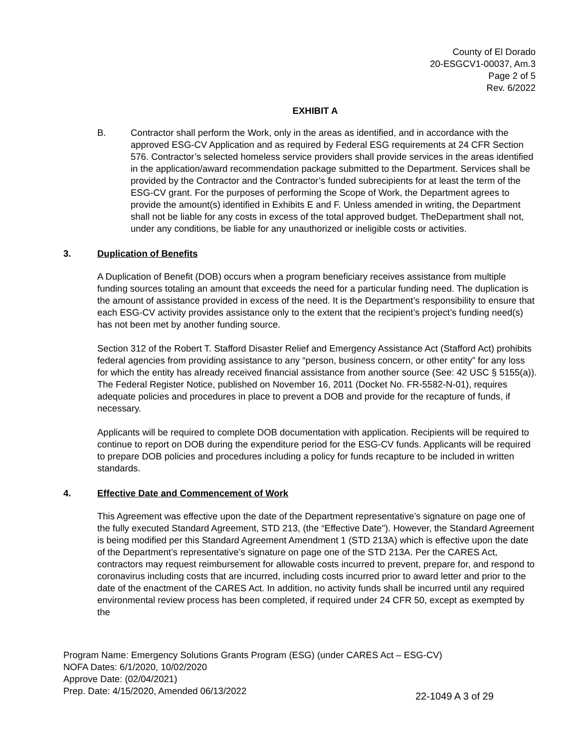County of El Dorado
20-ESGCV1-00037, Am.3
Page 2 of 5
Rev. 6/2022
EXHIBIT A
B. Contractor shall perform the Work, only in the areas as identified, and in accordance with the approved ESG-CV Application and as required by Federal ESG requirements at 24 CFR Section 576. Contractor’s selected homeless service providers shall provide services in the areas identified in the application/award recommendation package submitted to the Department. Services shall be provided by the Contractor and the Contractor’s funded subrecipients for at least the term of the ESG-CV grant. For the purposes of performing the Scope of Work, the Department agrees to provide the amount(s) identified in Exhibits E and F. Unless amended in writing, the Department shall not be liable for any costs in excess of the total approved budget. TheDepartment shall not, under any conditions, be liable for any unauthorized or ineligible costs or activities.
3. Duplication of Benefits
A Duplication of Benefit (DOB) occurs when a program beneficiary receives assistance from multiple funding sources totaling an amount that exceeds the need for a particular funding need. The duplication is the amount of assistance provided in excess of the need. It is the Department’s responsibility to ensure that each ESG-CV activity provides assistance only to the extent that the recipient’s project’s funding need(s) has not been met by another funding source.
Section 312 of the Robert T. Stafford Disaster Relief and Emergency Assistance Act (Stafford Act) prohibits federal agencies from providing assistance to any “person, business concern, or other entity” for any loss for which the entity has already received financial assistance from another source (See: 42 USC § 5155(a)). The Federal Register Notice, published on November 16, 2011 (Docket No. FR-5582-N-01), requires adequate policies and procedures in place to prevent a DOB and provide for the recapture of funds, if necessary.
Applicants will be required to complete DOB documentation with application. Recipients will be required to continue to report on DOB during the expenditure period for the ESG-CV funds. Applicants will be required to prepare DOB policies and procedures including a policy for funds recapture to be included in written standards.
4. Effective Date and Commencement of Work
This Agreement was effective upon the date of the Department representative’s signature on page one of the fully executed Standard Agreement, STD 213, (the “Effective Date"). However, the Standard Agreement is being modified per this Standard Agreement Amendment 1 (STD 213A) which is effective upon the date of the Department’s representative’s signature on page one of the STD 213A. Per the CARES Act, contractors may request reimbursement for allowable costs incurred to prevent, prepare for, and respond to coronavirus including costs that are incurred, including costs incurred prior to award letter and prior to the date of the enactment of the CARES Act. In addition, no activity funds shall be incurred until any required environmental review process has been completed, if required under 24 CFR 50, except as exempted by the
Program Name: Emergency Solutions Grants Program (ESG) (under CARES Act – ESG-CV)
NOFA Dates: 6/1/2020, 10/02/2020
Approve Date: (02/04/2021)
Prep. Date: 4/15/2020, Amended 06/13/2022
22-1049 A 3 of 29